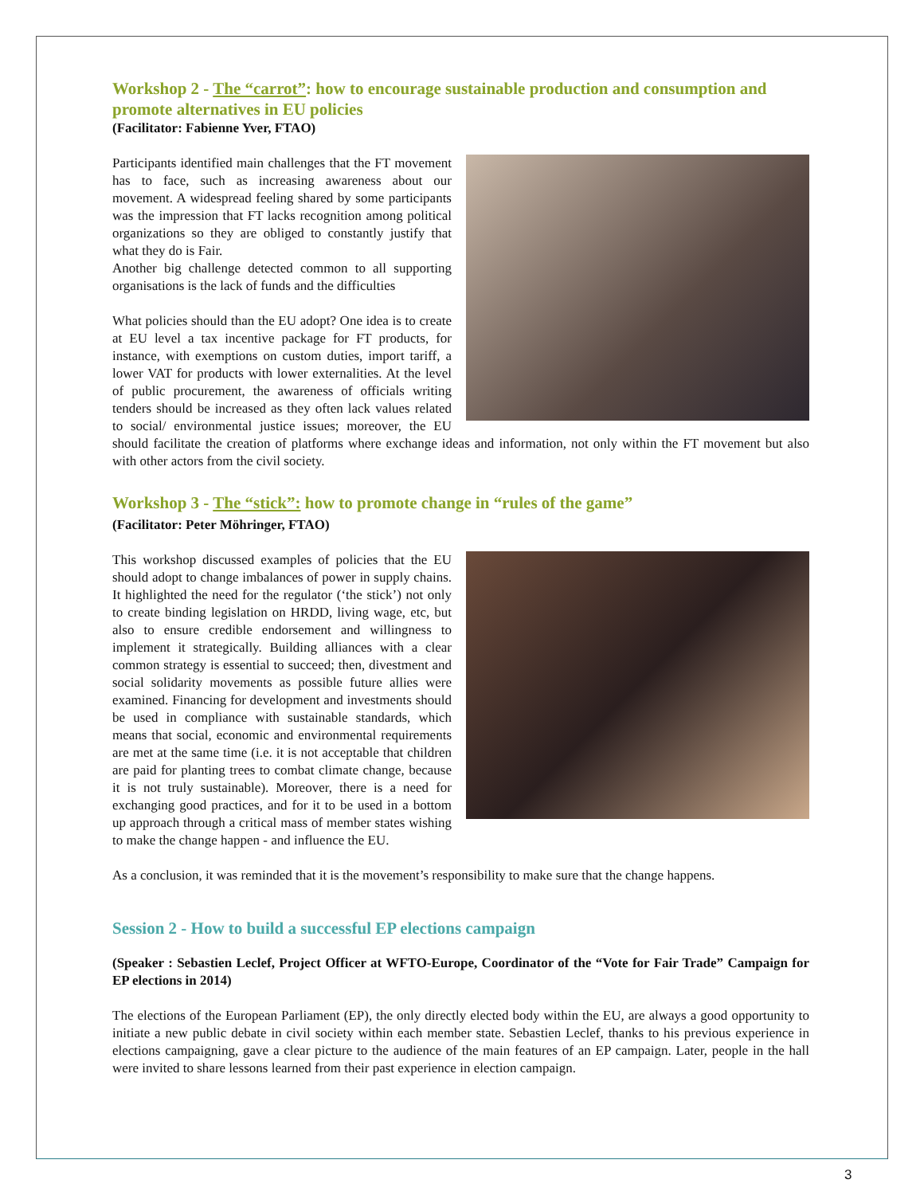Workshop 2 - The “carrot”: how to encourage sustainable production and consumption and promote alternatives in EU policies
(Facilitator: Fabienne Yver, FTAO)
Participants identified main challenges that the FT movement has to face, such as increasing awareness about our movement. A widespread feeling shared by some participants was the impression that FT lacks recognition among political organizations so they are obliged to constantly justify that what they do is Fair.
Another big challenge detected common to all supporting organisations is the lack of funds and the difficulties
What policies should than the EU adopt? One idea is to create at EU level a tax incentive package for FT products, for instance, with exemptions on custom duties, import tariff, a lower VAT for products with lower externalities. At the level of public procurement, the awareness of officials writing tenders should be increased as they often lack values related to social/ environmental justice issues; moreover, the EU should facilitate the creation of platforms where exchange ideas and information, not only within the FT movement but also with other actors from the civil society.
Workshop 3 - The “stick”: how to promote change in “rules of the game”
(Facilitator: Peter Möhringer, FTAO)
This workshop discussed examples of policies that the EU should adopt to change imbalances of power in supply chains. It highlighted the need for the regulator (‘the stick’) not only to create binding legislation on HRDD, living wage, etc, but also to ensure credible endorsement and willingness to implement it strategically. Building alliances with a clear common strategy is essential to succeed; then, divestment and social solidarity movements as possible future allies were examined. Financing for development and investments should be used in compliance with sustainable standards, which means that social, economic and environmental requirements are met at the same time (i.e. it is not acceptable that children are paid for planting trees to combat climate change, because it is not truly sustainable). Moreover, there is a need for exchanging good practices, and for it to be used in a bottom up approach through a critical mass of member states wishing to make the change happen - and influence the EU.
As a conclusion, it was reminded that it is the movement’s responsibility to make sure that the change happens.
Session 2 - How to build a successful EP elections campaign
(Speaker : Sebastien Leclef, Project Officer at WFTO-Europe, Coordinator of the “Vote for Fair Trade” Campaign for EP elections in 2014)
The elections of the European Parliament (EP), the only directly elected body within the EU, are always a good opportunity to initiate a new public debate in civil society within each member state. Sebastien Leclef, thanks to his previous experience in elections campaigning, gave a clear picture to the audience of the main features of an EP campaign. Later, people in the hall were invited to share lessons learned from their past experience in election campaign.
3